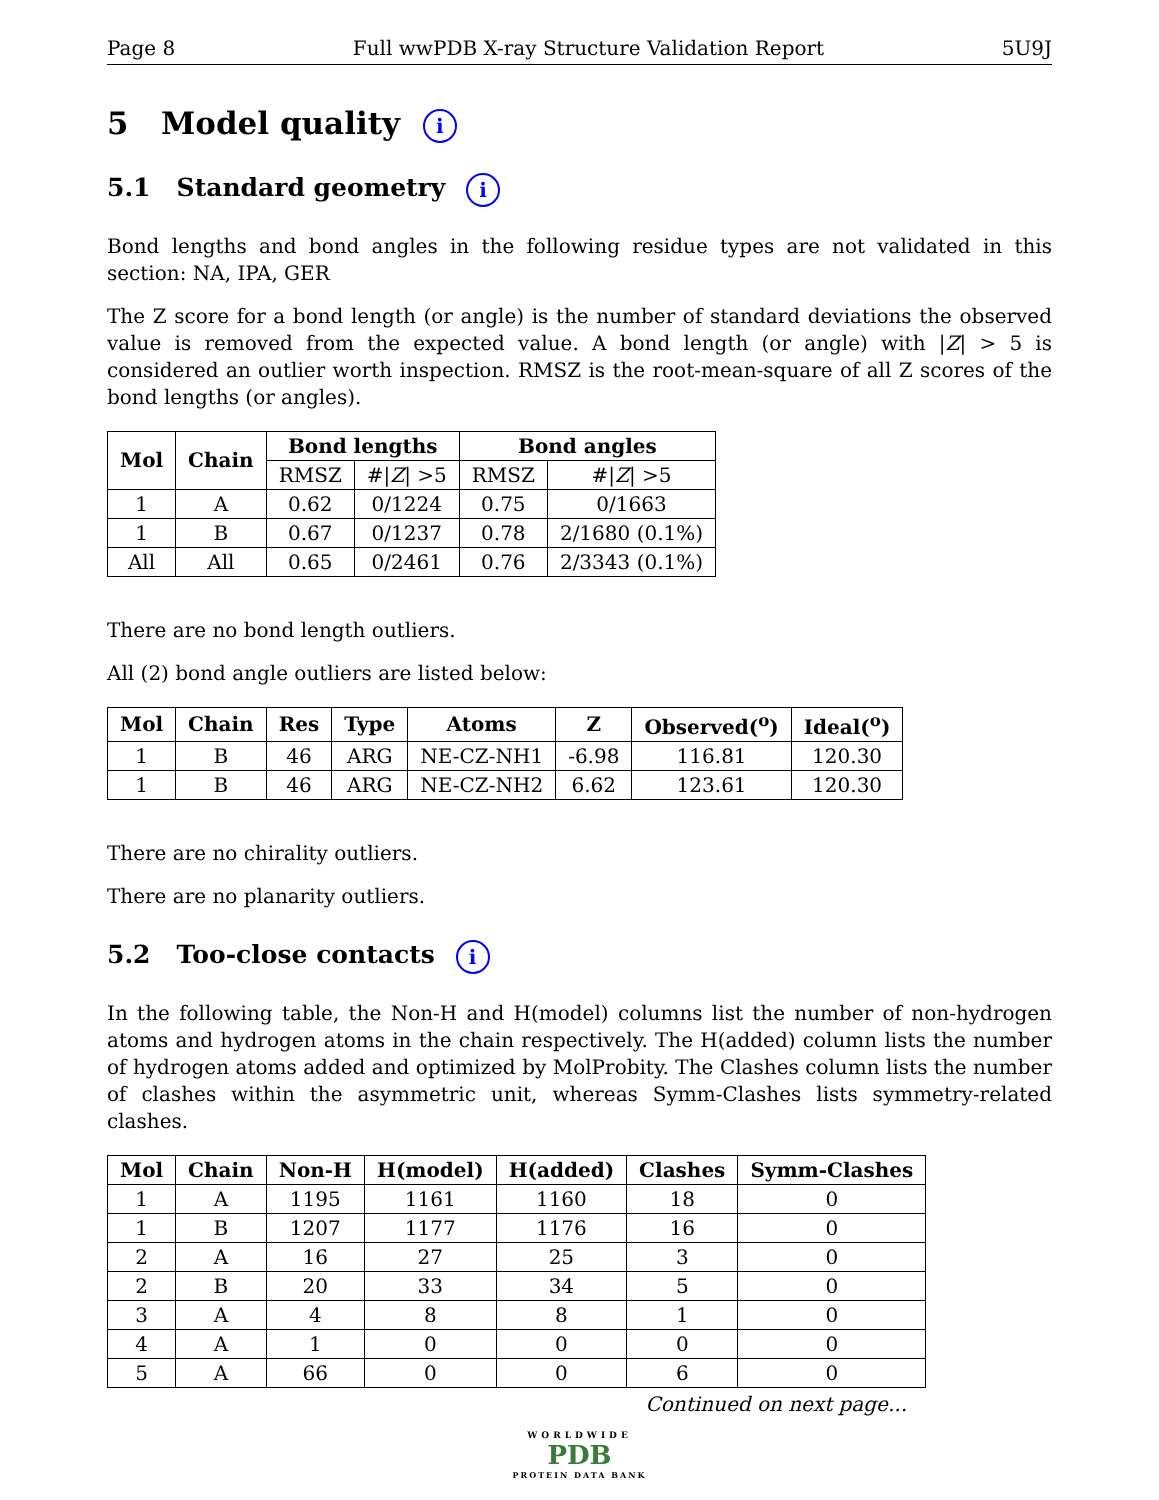Page 8 Full wwPDB X-ray Structure Validation Report 5U9J
5 Model quality i
5.1 Standard geometry i
Bond lengths and bond angles in the following residue types are not validated in this section: NA, IPA, GER
The Z score for a bond length (or angle) is the number of standard deviations the observed value is removed from the expected value. A bond length (or angle) with |Z| > 5 is considered an outlier worth inspection. RMSZ is the root-mean-square of all Z scores of the bond lengths (or angles).
| Mol | Chain | Bond lengths | | Bond angles | |
| --- | --- | --- | --- | --- | --- |
| | | RMSZ | #/ Z / >5 | RMSZ | #/ Z / >5 |
| 1 | A | 0.62 | 0/1224 | 0.75 | 0/1663 |
| 1 | B | 0.67 | 0/1237 | 0.78 | 2/1680 (0.1%) |
| All | All | 0.65 | 0/2461 | 0.76 | 2/3343 (0.1%) |
There are no bond length outliers.
All (2) bond angle outliers are listed below:
| Mol | Chain | Res | Type | Atoms | Z | Observed(<sup>o</sup>) | Ideal(<sup>o</sup>) |
| --- | --- | --- | --- | --- | --- | --- | --- |
| 1 | B | 46 | ARG | NE-CZ-NH1 | -6.98 | 116.81 | 120.30 |
| 1 | B | 46 | ARG | NE-CZ-NH2 | 6.62 | 123.61 | 120.30 |
There are no chirality outliers.
There are no planarity outliers.
5.2 Too-close contacts i
In the following table, the Non-H and H(model) columns list the number of non-hydrogen atoms and hydrogen atoms in the chain respectively. The H(added) column lists the number of hydrogen atoms added and optimized by MolProbity. The Clashes column lists the number of clashes within the asymmetric unit, whereas Symm-Clashes lists symmetry-related clashes.
| Mol | Chain | Non-H | H(model) | H(added) | Clashes | Symm-Clashes |
| --- | --- | --- | --- | --- | --- | --- |
| 1 | A | 1195 | 1161 | 1160 | 18 | 0 |
| 1 | B | 1207 | 1177 | 1176 | 16 | 0 |
| 2 | A | 16 | 27 | 25 | 3 | 0 |
| 2 | B | 20 | 33 | 34 | 5 | 0 |
| 3 | A | 4 | 8 | 8 | 1 | 0 |
| 4 | A | 1 | 0 | 0 | 0 | 0 |
| 5 | A | 66 | 0 | 0 | 6 | 0 |
Continued on next page...
WORLDWIDE
PDB
PROTEIN DATA BANK